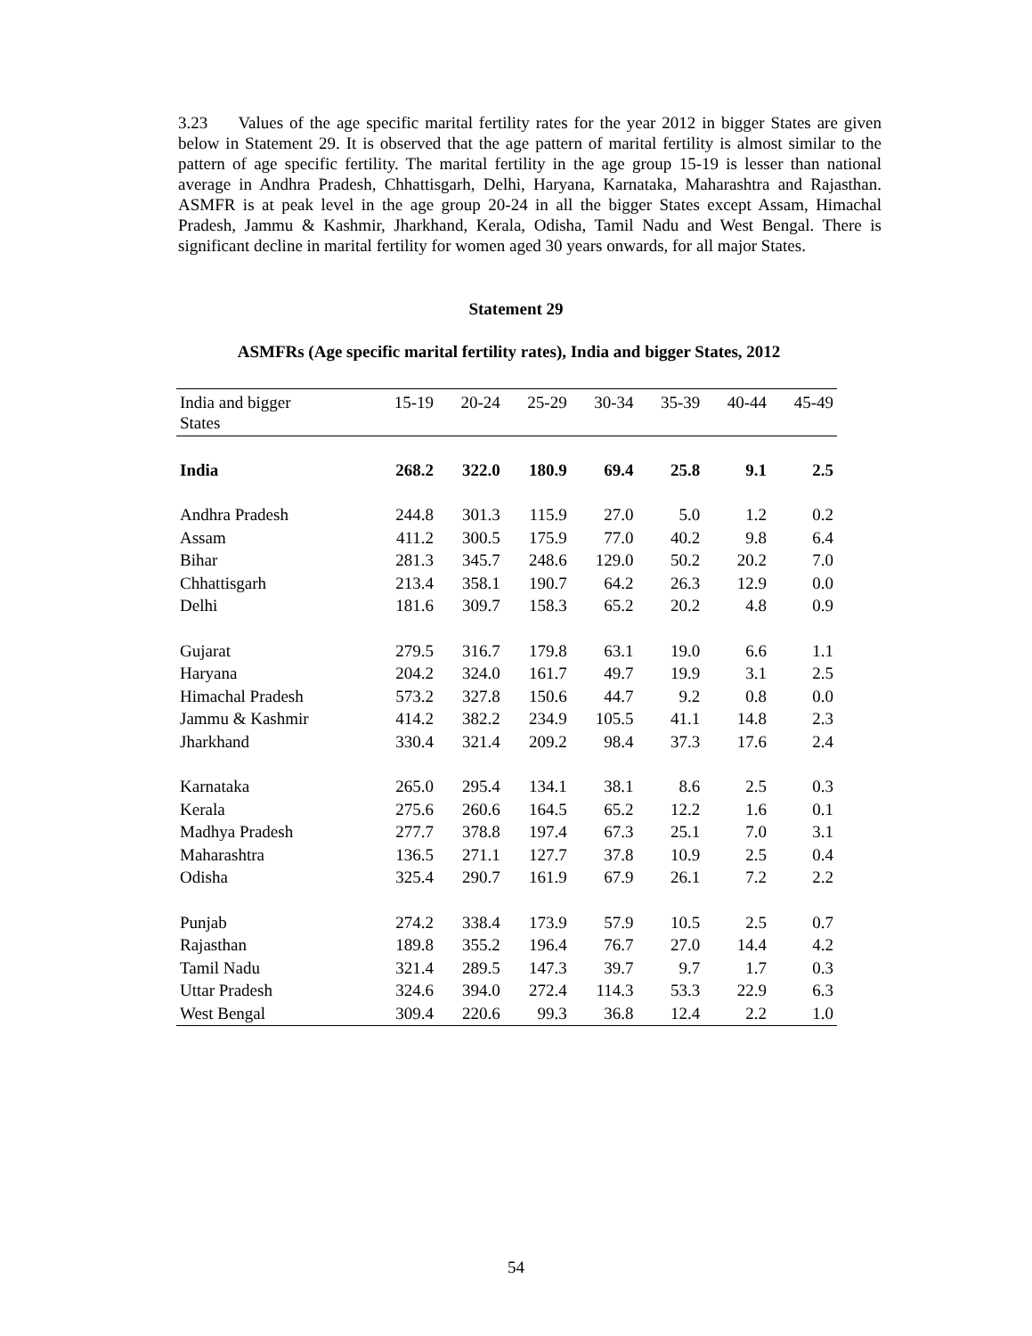3.23 Values of the age specific marital fertility rates for the year 2012 in bigger States are given below in Statement 29. It is observed that the age pattern of marital fertility is almost similar to the pattern of age specific fertility. The marital fertility in the age group 15-19 is lesser than national average in Andhra Pradesh, Chhattisgarh, Delhi, Haryana, Karnataka, Maharashtra and Rajasthan. ASMFR is at peak level in the age group 20-24 in all the bigger States except Assam, Himachal Pradesh, Jammu & Kashmir, Jharkhand, Kerala, Odisha, Tamil Nadu and West Bengal. There is significant decline in marital fertility for women aged 30 years onwards, for all major States.
Statement 29
ASMFRs (Age specific marital fertility rates), India and bigger States, 2012
| India and bigger States | 15-19 | 20-24 | 25-29 | 30-34 | 35-39 | 40-44 | 45-49 |
| --- | --- | --- | --- | --- | --- | --- | --- |
| India | 268.2 | 322.0 | 180.9 | 69.4 | 25.8 | 9.1 | 2.5 |
| Andhra Pradesh | 244.8 | 301.3 | 115.9 | 27.0 | 5.0 | 1.2 | 0.2 |
| Assam | 411.2 | 300.5 | 175.9 | 77.0 | 40.2 | 9.8 | 6.4 |
| Bihar | 281.3 | 345.7 | 248.6 | 129.0 | 50.2 | 20.2 | 7.0 |
| Chhattisgarh | 213.4 | 358.1 | 190.7 | 64.2 | 26.3 | 12.9 | 0.0 |
| Delhi | 181.6 | 309.7 | 158.3 | 65.2 | 20.2 | 4.8 | 0.9 |
| Gujarat | 279.5 | 316.7 | 179.8 | 63.1 | 19.0 | 6.6 | 1.1 |
| Haryana | 204.2 | 324.0 | 161.7 | 49.7 | 19.9 | 3.1 | 2.5 |
| Himachal Pradesh | 573.2 | 327.8 | 150.6 | 44.7 | 9.2 | 0.8 | 0.0 |
| Jammu & Kashmir | 414.2 | 382.2 | 234.9 | 105.5 | 41.1 | 14.8 | 2.3 |
| Jharkhand | 330.4 | 321.4 | 209.2 | 98.4 | 37.3 | 17.6 | 2.4 |
| Karnataka | 265.0 | 295.4 | 134.1 | 38.1 | 8.6 | 2.5 | 0.3 |
| Kerala | 275.6 | 260.6 | 164.5 | 65.2 | 12.2 | 1.6 | 0.1 |
| Madhya Pradesh | 277.7 | 378.8 | 197.4 | 67.3 | 25.1 | 7.0 | 3.1 |
| Maharashtra | 136.5 | 271.1 | 127.7 | 37.8 | 10.9 | 2.5 | 0.4 |
| Odisha | 325.4 | 290.7 | 161.9 | 67.9 | 26.1 | 7.2 | 2.2 |
| Punjab | 274.2 | 338.4 | 173.9 | 57.9 | 10.5 | 2.5 | 0.7 |
| Rajasthan | 189.8 | 355.2 | 196.4 | 76.7 | 27.0 | 14.4 | 4.2 |
| Tamil Nadu | 321.4 | 289.5 | 147.3 | 39.7 | 9.7 | 1.7 | 0.3 |
| Uttar Pradesh | 324.6 | 394.0 | 272.4 | 114.3 | 53.3 | 22.9 | 6.3 |
| West Bengal | 309.4 | 220.6 | 99.3 | 36.8 | 12.4 | 2.2 | 1.0 |
54